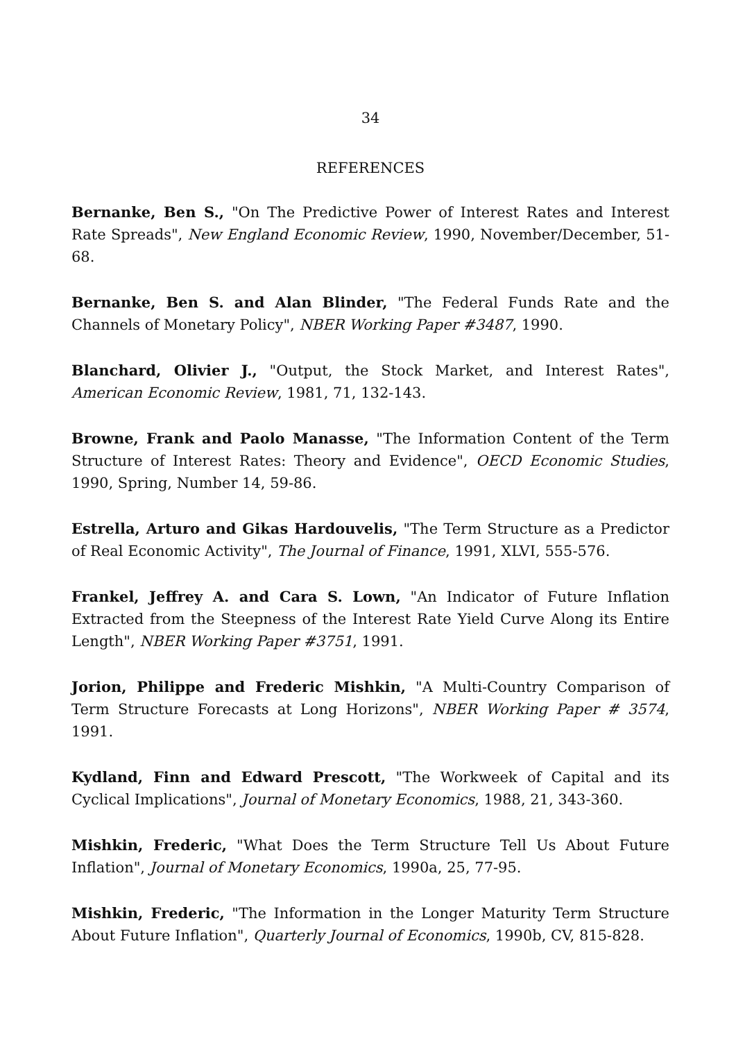34
REFERENCES
Bernanke, Ben S., "On The Predictive Power of Interest Rates and Interest Rate Spreads", New England Economic Review, 1990, November/December, 51-68.
Bernanke, Ben S. and Alan Blinder, "The Federal Funds Rate and the Channels of Monetary Policy", NBER Working Paper #3487, 1990.
Blanchard, Olivier J., "Output, the Stock Market, and Interest Rates", American Economic Review, 1981, 71, 132-143.
Browne, Frank and Paolo Manasse, "The Information Content of the Term Structure of Interest Rates: Theory and Evidence", OECD Economic Studies, 1990, Spring, Number 14, 59-86.
Estrella, Arturo and Gikas Hardouvelis, "The Term Structure as a Predictor of Real Economic Activity", The Journal of Finance, 1991, XLVI, 555-576.
Frankel, Jeffrey A. and Cara S. Lown, "An Indicator of Future Inflation Extracted from the Steepness of the Interest Rate Yield Curve Along its Entire Length", NBER Working Paper #3751, 1991.
Jorion, Philippe and Frederic Mishkin, "A Multi-Country Comparison of Term Structure Forecasts at Long Horizons", NBER Working Paper # 3574, 1991.
Kydland, Finn and Edward Prescott, "The Workweek of Capital and its Cyclical Implications", Journal of Monetary Economics, 1988, 21, 343-360.
Mishkin, Frederic, "What Does the Term Structure Tell Us About Future Inflation", Journal of Monetary Economics, 1990a, 25, 77-95.
Mishkin, Frederic, "The Information in the Longer Maturity Term Structure About Future Inflation", Quarterly Journal of Economics, 1990b, CV, 815-828.